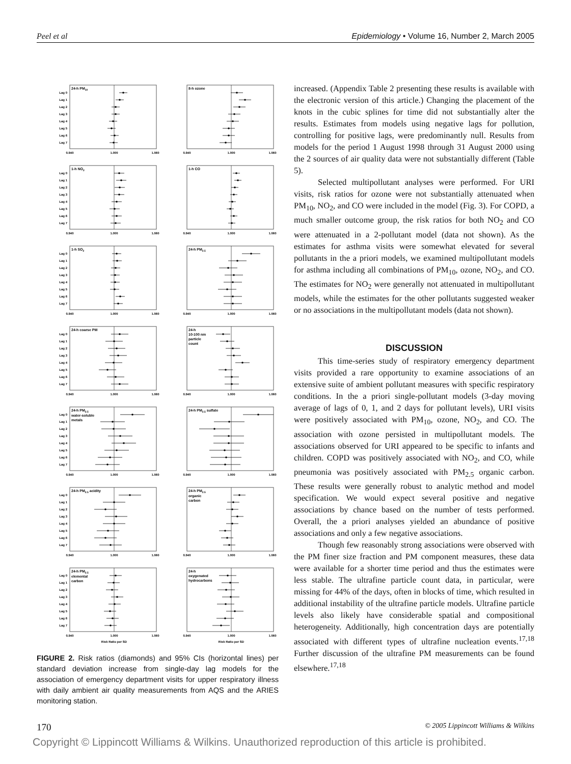Peel et al Epidemiology • Volume 16, Number 2, March 2005
24-h PM10
Lag 0
Lag 1
Lag 2
Lag 3
Lag 4
Lag 5
Lag 6
Lag 7
0.940
1.000
1.060
8-h ozone
0.940
1.000
1.060
1-h NO2
Lag 0
Lag 1
Lag 2
Lag 3
Lag 4
Lag 5
Lag 6
Lag 7
0.940
1.000
1.060
1-h CO
0.940
1.000
1.060
1-h SO2
Lag 0
Lag 1
Lag 2
Lag 3
Lag 4
Lag 5
Lag 6
Lag 7
0.940
1.000
1.060
24-h PM2.5
0.940
1.000
1.060
24-h coarse PM
Lag 0
Lag 1
Lag 2
Lag 3
Lag 4
Lag 5
Lag 6
Lag 7
0.940
1.000
1.060
24-h 10-100 nm particle count
0.940
1.000
1.060
24-h PM2.5 water-soluble metals
Lag 0
Lag 1
Lag 2
Lag 3
Lag 4
Lag 5
Lag 6
Lag 7
0.940
1.000
1.060
24-h PM2.5 sulfate
0.940
1.000
1.060
24-h PM2.5 acidity
Lag 0
Lag 1
Lag 2
Lag 3
Lag 4
Lag 5
Lag 6
Lag 7
0.940
1.000
1.060
24-h PM2.5 organic carbon
0.940
1.000
1.060
24-h PM2.5 elemental carbon
Lag 0
Lag 1
Lag 2
Lag 3
Lag 4
Lag 5
Lag 6
Lag 7
0.940
1.000
1.060
Risk Ratio per SD
24-h oxygenated hydrocarbons
0.940
1.000
1.060
Risk Ratio per SD
FIGURE 2. Risk ratios (diamonds) and 95% CIs (horizontal lines) per standard deviation increase from single-day lag models for the association of emergency department visits for upper respiratory illness with daily ambient air quality measurements from AQS and the ARIES monitoring station.
increased. (Appendix Table 2 presenting these results is available with the electronic version of this article.) Changing the placement of the knots in the cubic splines for time did not substantially alter the results. Estimates from models using negative lags for pollution, controlling for positive lags, were predominantly null. Results from models for the period 1 August 1998 through 31 August 2000 using the 2 sources of air quality data were not substantially different (Table 5).
Selected multipollutant analyses were performed. For URI visits, risk ratios for ozone were not substantially attenuated when PM<sub>10</sub>, NO<sub>2</sub>, and CO were included in the model (Fig. 3). For COPD, a much smaller outcome group, the risk ratios for both NO<sub>2</sub> and CO were attenuated in a 2-pollutant model (data not shown). As the estimates for asthma visits were somewhat elevated for several pollutants in the a priori models, we examined multipollutant models for asthma including all combinations of PM<sub>10</sub>, ozone, NO<sub>2</sub>, and CO. The estimates for NO<sub>2</sub> were generally not attenuated in multipollutant models, while the estimates for the other pollutants suggested weaker or no associations in the multipollutant models (data not shown).
DISCUSSION
This time-series study of respiratory emergency department visits provided a rare opportunity to examine associations of an extensive suite of ambient pollutant measures with specific respiratory conditions. In the a priori single-pollutant models (3-day moving average of lags of 0, 1, and 2 days for pollutant levels), URI visits were positively associated with PM<sub>10</sub>, ozone, NO<sub>2</sub>, and CO. The association with ozone persisted in multipollutant models. The associations observed for URI appeared to be specific to infants and children. COPD was positively associated with NO<sub>2</sub>, and CO, while pneumonia was positively associated with PM<sub>2.5</sub> organic carbon. These results were generally robust to analytic method and model specification. We would expect several positive and negative associations by chance based on the number of tests performed. Overall, the a priori analyses yielded an abundance of positive associations and only a few negative associations.
Though few reasonably strong associations were observed with the PM finer size fraction and PM component measures, these data were available for a shorter time period and thus the estimates were less stable. The ultrafine particle count data, in particular, were missing for 44% of the days, often in blocks of time, which resulted in additional instability of the ultrafine particle models. Ultrafine particle levels also likely have considerable spatial and compositional heterogeneity. Additionally, high concentration days are potentially associated with different types of ultrafine nucleation events.<sup>17,18</sup> Further discussion of the ultrafine PM measurements can be found elsewhere.<sup>17,18</sup>
170 © 2005 Lippincott Williams & Wilkins
Copyright © Lippincott Williams & Wilkins. Unauthorized reproduction of this article is prohibited.